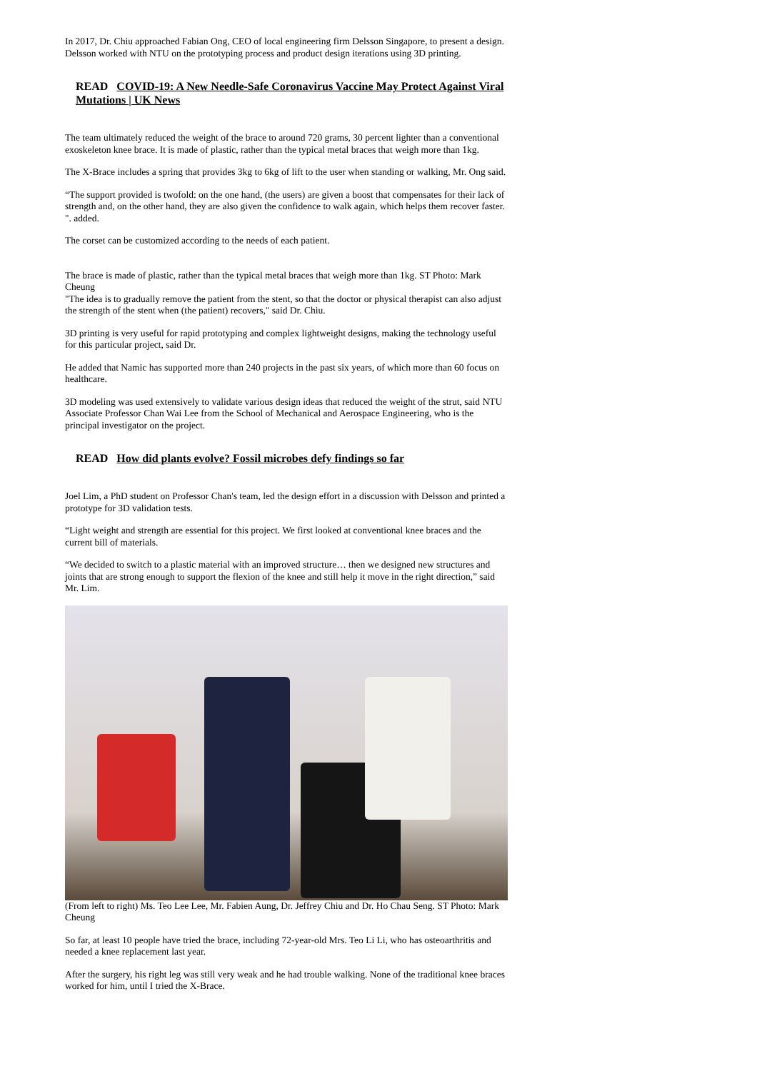In 2017, Dr. Chiu approached Fabian Ong, CEO of local engineering firm Delsson Singapore, to present a design. Delsson worked with NTU on the prototyping process and product design iterations using 3D printing.
READ COVID-19: A New Needle-Safe Coronavirus Vaccine May Protect Against Viral Mutations | UK News
The team ultimately reduced the weight of the brace to around 720 grams, 30 percent lighter than a conventional exoskeleton knee brace. It is made of plastic, rather than the typical metal braces that weigh more than 1kg.
The X-Brace includes a spring that provides 3kg to 6kg of lift to the user when standing or walking, Mr. Ong said.
“The support provided is twofold: on the one hand, (the users) are given a boost that compensates for their lack of strength and, on the other hand, they are also given the confidence to walk again, which helps them recover faster. ". added.
The corset can be customized according to the needs of each patient.
The brace is made of plastic, rather than the typical metal braces that weigh more than 1kg. ST Photo: Mark Cheung
"The idea is to gradually remove the patient from the stent, so that the doctor or physical therapist can also adjust the strength of the stent when (the patient) recovers," said Dr. Chiu.
3D printing is very useful for rapid prototyping and complex lightweight designs, making the technology useful for this particular project, said Dr.
He added that Namic has supported more than 240 projects in the past six years, of which more than 60 focus on healthcare.
3D modeling was used extensively to validate various design ideas that reduced the weight of the strut, said NTU Associate Professor Chan Wai Lee from the School of Mechanical and Aerospace Engineering, who is the principal investigator on the project.
READ How did plants evolve? Fossil microbes defy findings so far
Joel Lim, a PhD student on Professor Chan's team, led the design effort in a discussion with Delsson and printed a prototype for 3D validation tests.
“Light weight and strength are essential for this project. We first looked at conventional knee braces and the current bill of materials.
“We decided to switch to a plastic material with an improved structure… then we designed new structures and joints that are strong enough to support the flexion of the knee and still help it move in the right direction,” said Mr. Lim.
(From left to right) Ms. Teo Lee Lee, Mr. Fabien Aung, Dr. Jeffrey Chiu and Dr. Ho Chau Seng. ST Photo: Mark Cheung
So far, at least 10 people have tried the brace, including 72-year-old Mrs. Teo Li Li, who has osteoarthritis and needed a knee replacement last year.
After the surgery, his right leg was still very weak and he had trouble walking. None of the traditional knee braces worked for him, until I tried the X-Brace.